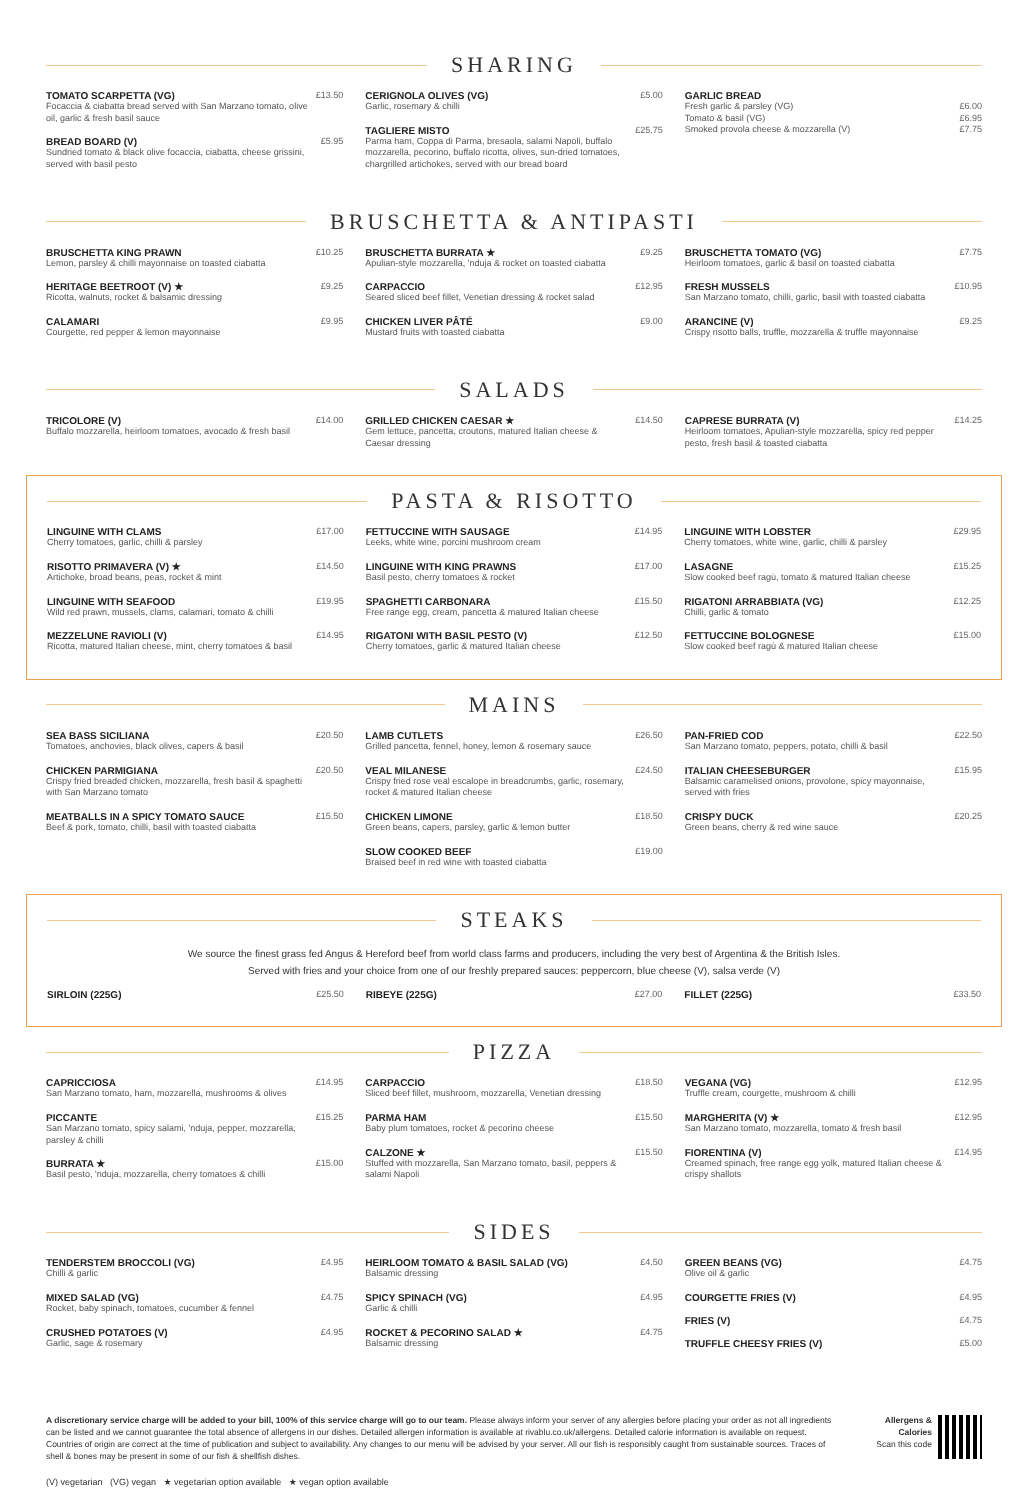SHARING
TOMATO SCARPETTA (VG)
Focaccia & ciabatta bread served with San Marzano tomato, olive oil, garlic & fresh basil sauce
£13.50
BREAD BOARD (V)
Sundried tomato & black olive focaccia, ciabatta, cheese grissini, served with basil pesto
£5.95
CERIGNOLA OLIVES (VG)
Garlic, rosemary & chilli
£5.00
TAGLIERE MISTO
Parma ham, Coppa di Parma, bresaola, salami Napoli, buffalo mozzarella, pecorino, buffalo ricotta, olives, sun-dried tomatoes, chargrilled artichokes, served with our bread board
£25.75
GARLIC BREAD
Fresh garlic & parsley (VG) £6.00
Tomato & basil (VG) £6.95
Smoked provola cheese & mozzarella (V) £7.75
BRUSCHETTA & ANTIPASTI
BRUSCHETTA KING PRAWN
Lemon, parsley & chilli mayonnaise on toasted ciabatta
£10.25
HERITAGE BEETROOT (V) ★
Ricotta, walnuts, rocket & balsamic dressing
£9.25
CALAMARI
Courgette, red pepper & lemon mayonnaise
£9.95
BRUSCHETTA BURRATA ★
Apulian-style mozzarella, 'nduja & rocket on toasted ciabatta
£9.25
CARPACCIO
Seared sliced beef fillet, Venetian dressing & rocket salad
£12.95
CHICKEN LIVER PÂTÉ
Mustard fruits with toasted ciabatta
£9.00
BRUSCHETTA TOMATO (VG)
Heirloom tomatoes, garlic & basil on toasted ciabatta
£7.75
FRESH MUSSELS
San Marzano tomato, chilli, garlic, basil with toasted ciabatta
£10.95
ARANCINE (V)
Crispy risotto balls, truffle, mozzarella & truffle mayonnaise
£9.25
SALADS
TRICOLORE (V)
Buffalo mozzarella, heirloom tomatoes, avocado & fresh basil
£14.00
GRILLED CHICKEN CAESAR ★
Gem lettuce, pancetta, croutons, matured Italian cheese & Caesar dressing
£14.50
CAPRESE BURRATA (V)
Heirloom tomatoes, Apulian-style mozzarella, spicy red pepper pesto, fresh basil & toasted ciabatta
£14.25
PASTA & RISOTTO
LINGUINE WITH CLAMS
Cherry tomatoes, garlic, chilli & parsley
£17.00
RISOTTO PRIMAVERA (V) ★
Artichoke, broad beans, peas, rocket & mint
£14.50
LINGUINE WITH SEAFOOD
Wild red prawn, mussels, clams, calamari, tomato & chilli
£19.95
MEZZELUNE RAVIOLI (V)
Ricotta, matured Italian cheese, mint, cherry tomatoes & basil
£14.95
FETTUCCINE WITH SAUSAGE
Leeks, white wine, porcini mushroom cream
£14.95
LINGUINE WITH KING PRAWNS
Basil pesto, cherry tomatoes & rocket
£17.00
SPAGHETTI CARBONARA
Free range egg, cream, pancetta & matured Italian cheese
£15.50
RIGATONI WITH BASIL PESTO (V)
Cherry tomatoes, garlic & matured Italian cheese
£12.50
LINGUINE WITH LOBSTER
Cherry tomatoes, white wine, garlic, chilli & parsley
£29.95
LASAGNE
Slow cooked beef ragù, tomato & matured Italian cheese
£15.25
RIGATONI ARRABBIATA (VG)
Chilli, garlic & tomato
£12.25
FETTUCCINE BOLOGNESE
Slow cooked beef ragù & matured Italian cheese
£15.00
MAINS
SEA BASS SICILIANA
Tomatoes, anchovies, black olives, capers & basil
£20.50
CHICKEN PARMIGIANA
Crispy fried breaded chicken, mozzarella, fresh basil & spaghetti with San Marzano tomato
£20.50
MEATBALLS IN A SPICY TOMATO SAUCE
Beef & pork, tomato, chilli, basil with toasted ciabatta
£15.50
LAMB CUTLETS
Grilled pancetta, fennel, honey, lemon & rosemary sauce
£26.50
VEAL MILANESE
Crispy fried rose veal escalope in breadcrumbs, garlic, rosemary, rocket & matured Italian cheese
£24.50
CHICKEN LIMONE
Green beans, capers, parsley, garlic & lemon butter
£18.50
SLOW COOKED BEEF
Braised beef in red wine with toasted ciabatta
£19.00
PAN-FRIED COD
San Marzano tomato, peppers, potato, chilli & basil
£22.50
ITALIAN CHEESEBURGER
Balsamic caramelised onions, provolone, spicy mayonnaise, served with fries
£15.95
CRISPY DUCK
Green beans, cherry & red wine sauce
£20.25
STEAKS
We source the finest grass fed Angus & Hereford beef from world class farms and producers, including the very best of Argentina & the British Isles.
Served with fries and your choice from one of our freshly prepared sauces: peppercorn, blue cheese (V), salsa verde (V)
SIRLOIN (225G) £25.50 RIBEYE (225G) £27.00 FILLET (225G) £33.50
PIZZA
CAPRICCIOSA
San Marzano tomato, ham, mozzarella, mushrooms & olives
£14.95
PICCANTE
San Marzano tomato, spicy salami, 'nduja, pepper, mozzarella, parsley & chilli
£15.25
BURRATA ★
Basil pesto, 'nduja, mozzarella, cherry tomatoes & chilli
£15.00
CARPACCIO
Sliced beef fillet, mushroom, mozzarella, Venetian dressing
£18.50
PARMA HAM
Baby plum tomatoes, rocket & pecorino cheese
£15.50
CALZONE ★
Stuffed with mozzarella, San Marzano tomato, basil, peppers & salami Napoli
£15.50
VEGANA (VG)
Truffle cream, courgette, mushroom & chilli
£12.95
MARGHERITA (V) ★
San Marzano tomato, mozzarella, tomato & fresh basil
£12.95
FIORENTINA (V)
Creamed spinach, free range egg yolk, matured Italian cheese & crispy shallots
£14.95
SIDES
TENDERSTEM BROCCOLI (VG)
Chilli & garlic
£4.95
MIXED SALAD (VG)
Rocket, baby spinach, tomatoes, cucumber & fennel
£4.75
CRUSHED POTATOES (V)
Garlic, sage & rosemary
£4.95
HEIRLOOM TOMATO & BASIL SALAD (VG)
Balsamic dressing
£4.50
SPICY SPINACH (VG)
Garlic & chilli
£4.95
ROCKET & PECORINO SALAD ★
Balsamic dressing
£4.75
GREEN BEANS (VG)
Olive oil & garlic
£4.75
COURGETTE FRIES (V) £4.95
FRIES (V) £4.75
TRUFFLE CHEESY FRIES (V) £5.00
A discretionary service charge will be added to your bill, 100% of this service charge will go to our team. Please always inform your server of any allergies before placing your order as not all ingredients can be listed and we cannot guarantee the total absence of allergens in our dishes. Detailed allergen information is available at rivablu.co.uk/allergens. Detailed calorie information is available on request. Countries of origin are correct at the time of publication and subject to availability. Any changes to our menu will be advised by your server. All our fish is responsibly caught from sustainable sources. Traces of shell & bones may be present in some of our fish & shellfish dishes.
Allergens &
Calories
Scan this code
(V) vegetarian (VG) vegan ★ vegetarian option available ★ vegan option available